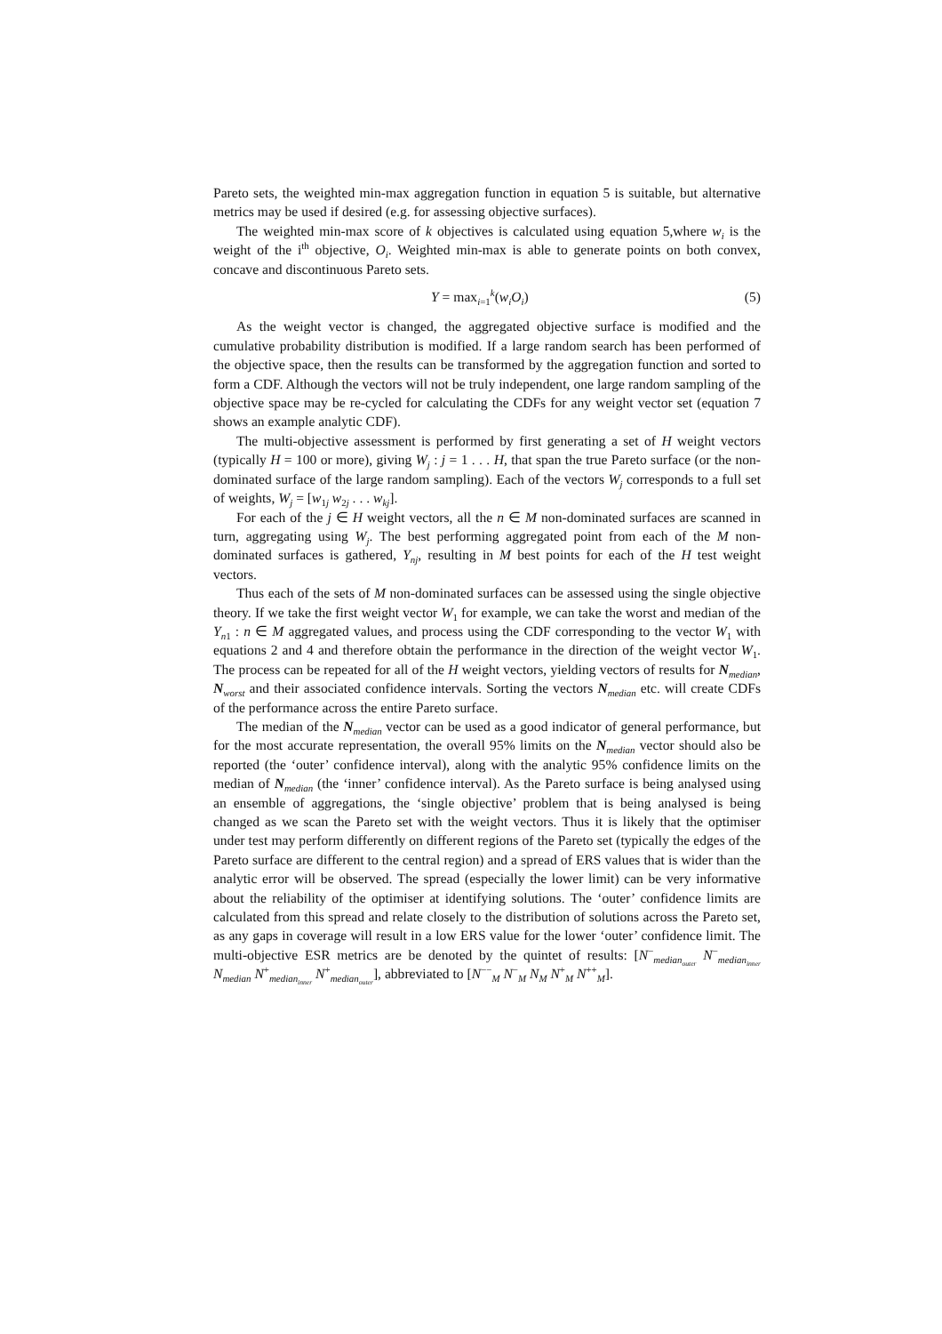Pareto sets, the weighted min-max aggregation function in equation 5 is suitable, but alternative metrics may be used if desired (e.g. for assessing objective surfaces).
The weighted min-max score of k objectives is calculated using equation 5,where w<sub>i</sub> is the weight of the i<sup>th</sup> objective, O<sub>i</sub>. Weighted min-max is able to generate points on both convex, concave and discontinuous Pareto sets.
Y = max<sub>i=1</sub><sup>k</sup>(w<sub>i</sub>O<sub>i</sub>) (5)
As the weight vector is changed, the aggregated objective surface is modified and the cumulative probability distribution is modified. If a large random search has been performed of the objective space, then the results can be transformed by the aggregation function and sorted to form a CDF. Although the vectors will not be truly independent, one large random sampling of the objective space may be re-cycled for calculating the CDFs for any weight vector set (equation 7 shows an example analytic CDF).
The multi-objective assessment is performed by first generating a set of H weight vectors (typically H = 100 or more), giving W<sub>j</sub> : j = 1 . . . H, that span the true Pareto surface (or the non-dominated surface of the large random sampling). Each of the vectors W<sub>j</sub> corresponds to a full set of weights, W<sub>j</sub> = [w<sub>1j</sub> w<sub>2j</sub> . . . w<sub>kj</sub>].
For each of the j ∈ H weight vectors, all the n ∈ M non-dominated surfaces are scanned in turn, aggregating using W<sub>j</sub>. The best performing aggregated point from each of the M non-dominated surfaces is gathered, Y<sub>nj</sub>, resulting in M best points for each of the H test weight vectors.
Thus each of the sets of M non-dominated surfaces can be assessed using the single objective theory. If we take the first weight vector W<sub>1</sub> for example, we can take the worst and median of the Y<sub>n1</sub> : n ∈ M aggregated values, and process using the CDF corresponding to the vector W<sub>1</sub> with equations 2 and 4 and therefore obtain the performance in the direction of the weight vector W<sub>1</sub>. The process can be repeated for all of the H weight vectors, yielding vectors of results for N<sub>median</sub>, N<sub>worst</sub> and their associated confidence intervals. Sorting the vectors N<sub>median</sub> etc. will create CDFs of the performance across the entire Pareto surface.
The median of the N<sub>median</sub> vector can be used as a good indicator of general performance, but for the most accurate representation, the overall 95% limits on the N<sub>median</sub> vector should also be reported (the ‘outer’ confidence interval), along with the analytic 95% confidence limits on the median of N<sub>median</sub> (the ‘inner’ confidence interval). As the Pareto surface is being analysed using an ensemble of aggregations, the ‘single objective’ problem that is being analysed is being changed as we scan the Pareto set with the weight vectors. Thus it is likely that the optimiser under test may perform differently on different regions of the Pareto set (typically the edges of the Pareto surface are different to the central region) and a spread of ERS values that is wider than the analytic error will be observed. The spread (especially the lower limit) can be very informative about the reliability of the optimiser at identifying solutions. The ‘outer’ confidence limits are calculated from this spread and relate closely to the distribution of solutions across the Pareto set, as any gaps in coverage will result in a low ERS value for the lower ‘outer’ confidence limit. The multi-objective ESR metrics are be denoted by the quintet of results: [N<sup>−</sup><sub>median<sub>outer</sub></sub> N<sup>−</sup><sub>median<sub>inner</sub></sub> N<sub>median</sub> N<sup>+</sup><sub>median<sub>inner</sub></sub> N<sup>+</sup><sub>median<sub>outer</sub></sub>], abbreviated to [N<sup>−−</sup><sub>M</sub> N<sup>−</sup><sub>M</sub> N<sub>M</sub> N<sup>+</sup><sub>M</sub> N<sup>++</sup><sub>M</sub>].